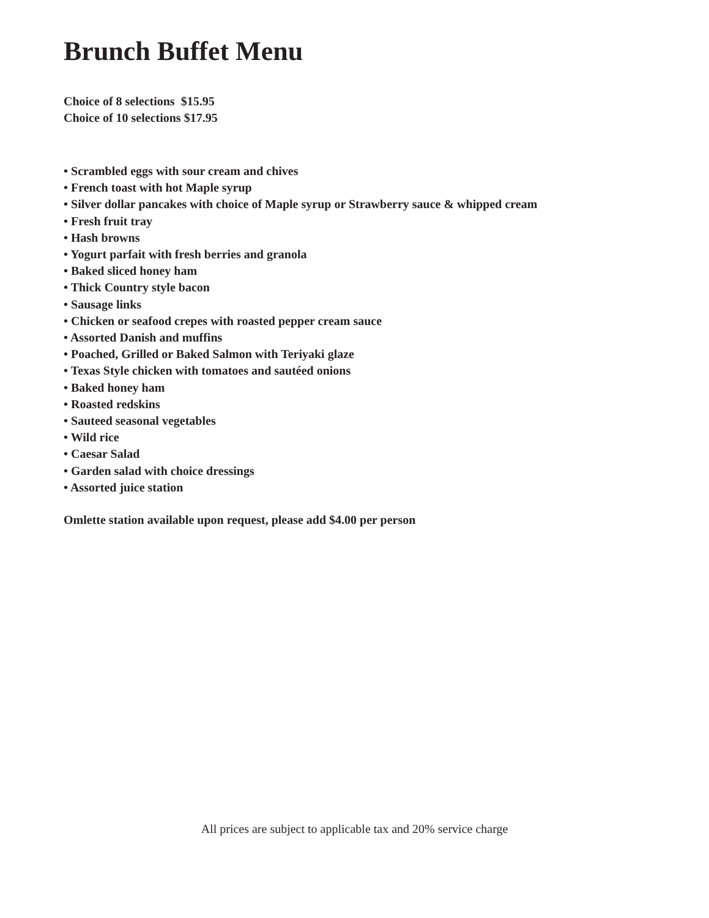Brunch Buffet Menu
Choice of 8 selections $15.95
Choice of 10 selections $17.95
• Scrambled eggs with sour cream and chives
• French toast with hot Maple syrup
• Silver dollar pancakes with choice of Maple syrup or Strawberry sauce & whipped cream
• Fresh fruit tray
• Hash browns
• Yogurt parfait with fresh berries and granola
• Baked sliced honey ham
• Thick Country style bacon
• Sausage links
• Chicken or seafood crepes with roasted pepper cream sauce
• Assorted Danish and muffins
• Poached, Grilled or Baked Salmon with Teriyaki glaze
• Texas Style chicken with tomatoes and sautéed onions
• Baked honey ham
• Roasted redskins
• Sauteed seasonal vegetables
• Wild rice
• Caesar Salad
• Garden salad with choice dressings
• Assorted juice station
Omlette station available upon request, please add $4.00 per person
All prices are subject to applicable tax and 20% service charge